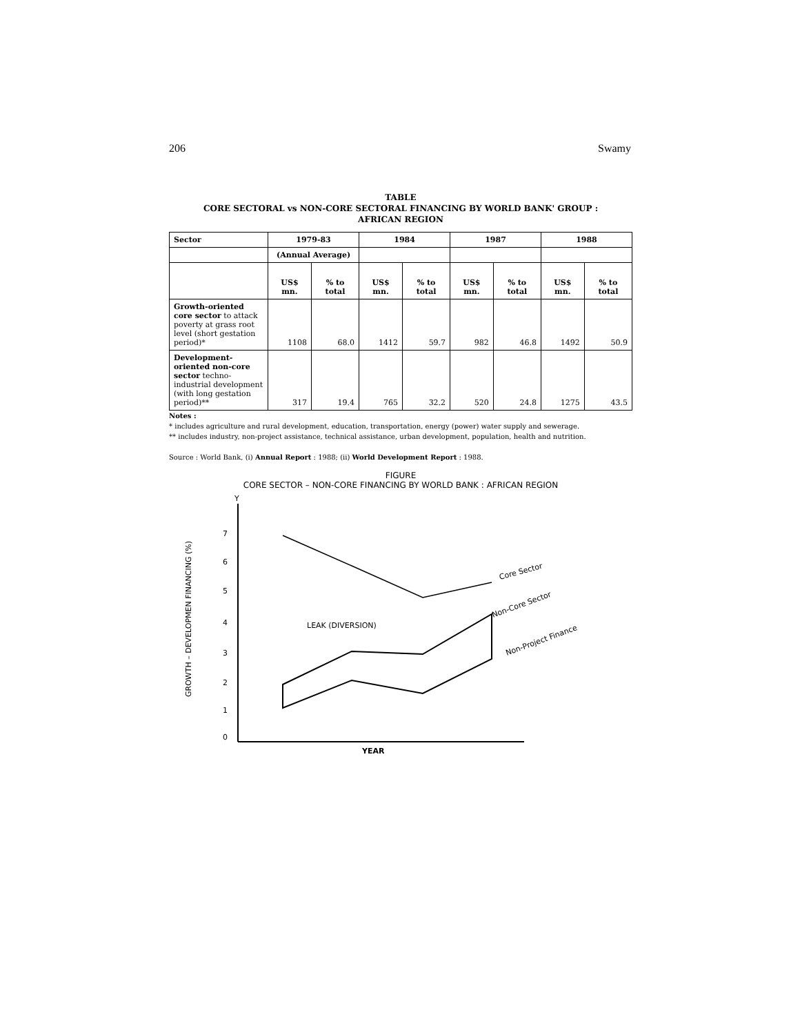206 Swamy
TABLE
CORE SECTORAL vs NON-CORE SECTORAL FINANCING BY WORLD BANK' GROUP :
AFRICAN REGION
| Sector | 1979-83 | | 1984 | | 1987 | | 1988 | |
| --- | --- | --- | --- | --- | --- | --- | --- | --- |
| | (Annual Average) | | | | | | | |
| | US$ mn. | % to total | US$ mn. | % to total | US$ mn. | % to total | US$ mn. | % to total |
| Growth-oriented core sector to attack poverty at grass root level (short gestation period)* | 1108 | 68.0 | 1412 | 59.7 | 982 | 46.8 | 1492 | 50.9 |
| Development-oriented non-core sector techno-industrial development (with long gestation period)** | 317 | 19.4 | 765 | 32.2 | 520 | 24.8 | 1275 | 43.5 |
Notes :
* includes agriculture and rural development, education, transportation, energy (power) water supply and sewerage.
** includes industry, non-project assistance, technical assistance, urban development, population, health and nutrition.
Source : World Bank, (i) Annual Report : 1988; (ii) World Development Report : 1988.
FIGURE
CORE SECTOR – NON-CORE FINANCING BY WORLD BANK : AFRICAN REGION
GROWTH – DEVELOPMEN FINANCING (%)
Y
YEAR
0
1
2
3
4
5
6
7
LEAK (DIVERSION)
Core Sector
Non-Core Sector
Non-Project Finance